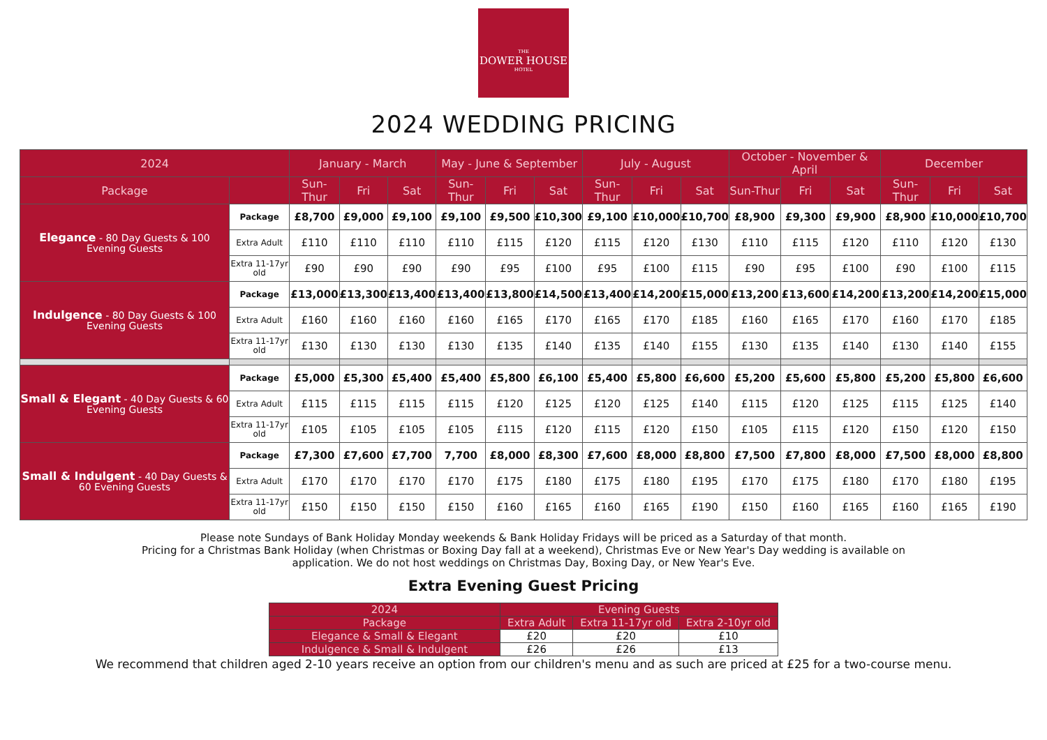THE
DOWER HOUSE
HOTEL
2024 WEDDING PRICING
| 2024 | | January - March | | | May - June & September | | | July - August | | | October - November & April | | | December | | |
| --- | --- | --- | --- | --- | --- | --- | --- | --- | --- | --- | --- | --- | --- | --- | --- | --- |
| Package | | Sun-Thur | Fri | Sat | Sun-Thur | Fri | Sat | Sun-Thur | Fri | Sat | Sun-Thur | Fri | Sat | Sun-Thur | Fri | Sat |
| Elegance - 80 Day Guests & 100 Evening Guests | Package | £8,700 | £9,000 | £9,100 | £9,100 | £9,500 | £10,300 | £9,100 | £10,000 | £10,700 | £8,900 | £9,300 | £9,900 | £8,900 | £10,000 | £10,700 |
| | Extra Adult | £110 | £110 | £110 | £110 | £115 | £120 | £115 | £120 | £130 | £110 | £115 | £120 | £110 | £120 | £130 |
| | Extra 11-17yr old | £90 | £90 | £90 | £90 | £95 | £100 | £95 | £100 | £115 | £90 | £95 | £100 | £90 | £100 | £115 |
| Indulgence - 80 Day Guests & 100 Evening Guests | Package | £13,000 | £13,300 | £13,400 | £13,400 | £13,800 | £14,500 | £13,400 | £14,200 | £15,000 | £13,200 | £13,600 | £14,200 | £13,200 | £14,200 | £15,000 |
| | Extra Adult | £160 | £160 | £160 | £160 | £165 | £170 | £165 | £170 | £185 | £160 | £165 | £170 | £160 | £170 | £185 |
| | Extra 11-17yr old | £130 | £130 | £130 | £130 | £135 | £140 | £135 | £140 | £155 | £130 | £135 | £140 | £130 | £140 | £155 |
| Small & Elegant - 40 Day Guests & 60 Evening Guests | Package | £5,000 | £5,300 | £5,400 | £5,400 | £5,800 | £6,100 | £5,400 | £5,800 | £6,600 | £5,200 | £5,600 | £5,800 | £5,200 | £5,800 | £6,600 |
| | Extra Adult | £115 | £115 | £115 | £115 | £120 | £125 | £120 | £125 | £140 | £115 | £120 | £125 | £115 | £125 | £140 |
| | Extra 11-17yr old | £105 | £105 | £105 | £105 | £115 | £120 | £115 | £120 | £150 | £105 | £115 | £120 | £150 | £120 | £150 |
| Small & Indulgent - 40 Day Guests & 60 Evening Guests | Package | £7,300 | £7,600 | £7,700 | 7,700 | £8,000 | £8,300 | £7,600 | £8,000 | £8,800 | £7,500 | £7,800 | £8,000 | £7,500 | £8,000 | £8,800 |
| | Extra Adult | £170 | £170 | £170 | £170 | £175 | £180 | £175 | £180 | £195 | £170 | £175 | £180 | £170 | £180 | £195 |
| | Extra 11-17yr old | £150 | £150 | £150 | £150 | £160 | £165 | £160 | £165 | £190 | £150 | £160 | £165 | £160 | £165 | £190 |
Please note Sundays of Bank Holiday Monday weekends & Bank Holiday Fridays will be priced as a Saturday of that month.
Pricing for a Christmas Bank Holiday (when Christmas or Boxing Day fall at a weekend), Christmas Eve or New Year's Day wedding is available on
application. We do not host weddings on Christmas Day, Boxing Day, or New Year's Eve.
Extra Evening Guest Pricing
| 2024 | Evening Guests | | |
| --- | --- | --- | --- |
| Package | Extra Adult | Extra 11-17yr old | Extra 2-10yr old |
| Elegance & Small & Elegant | £20 | £20 | £10 |
| Indulgence & Small & Indulgent | £26 | £26 | £13 |
We recommend that children aged 2-10 years receive an option from our children's menu and as such are priced at £25 for a two-course menu.